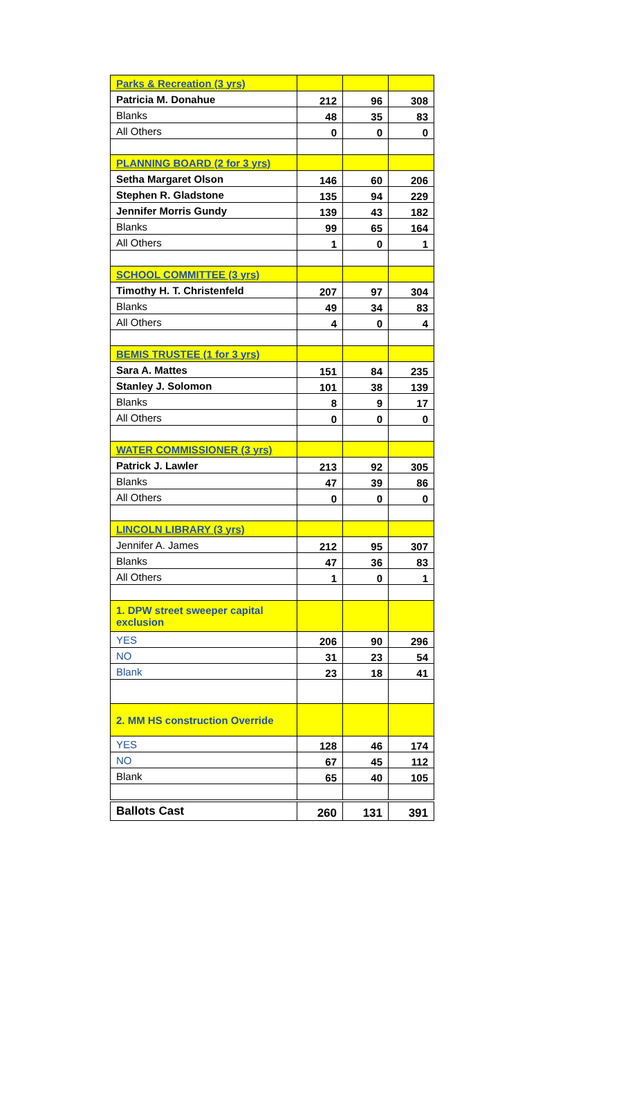| Parks & Recreation (3 yrs) | | | |
| Patricia M. Donahue | 212 | 96 | 308 |
| Blanks | 48 | 35 | 83 |
| All Others | 0 | 0 | 0 |
| PLANNING BOARD (2 for 3 yrs) | | | |
| Setha Margaret Olson | 146 | 60 | 206 |
| Stephen R. Gladstone | 135 | 94 | 229 |
| Jennifer Morris Gundy | 139 | 43 | 182 |
| Blanks | 99 | 65 | 164 |
| All Others | 1 | 0 | 1 |
| SCHOOL COMMITTEE (3 yrs) | | | |
| Timothy H. T. Christenfeld | 207 | 97 | 304 |
| Blanks | 49 | 34 | 83 |
| All Others | 4 | 0 | 4 |
| BEMIS TRUSTEE (1 for 3 yrs) | | | |
| Sara A. Mattes | 151 | 84 | 235 |
| Stanley J. Solomon | 101 | 38 | 139 |
| Blanks | 8 | 9 | 17 |
| All Others | 0 | 0 | 0 |
| WATER COMMISSIONER (3 yrs) | | | |
| Patrick J. Lawler | 213 | 92 | 305 |
| Blanks | 47 | 39 | 86 |
| All Others | 0 | 0 | 0 |
| LINCOLN LIBRARY (3 yrs) | | | |
| Jennifer A. James | 212 | 95 | 307 |
| Blanks | 47 | 36 | 83 |
| All Others | 1 | 0 | 1 |
| 1. DPW street sweeper capital exclusion | | | |
| YES | 206 | 90 | 296 |
| NO | 31 | 23 | 54 |
| Blank | 23 | 18 | 41 |
| 2. MM HS construction Override | | | |
| YES | 128 | 46 | 174 |
| NO | 67 | 45 | 112 |
| Blank | 65 | 40 | 105 |
| Ballots Cast | 260 | 131 | 391 |